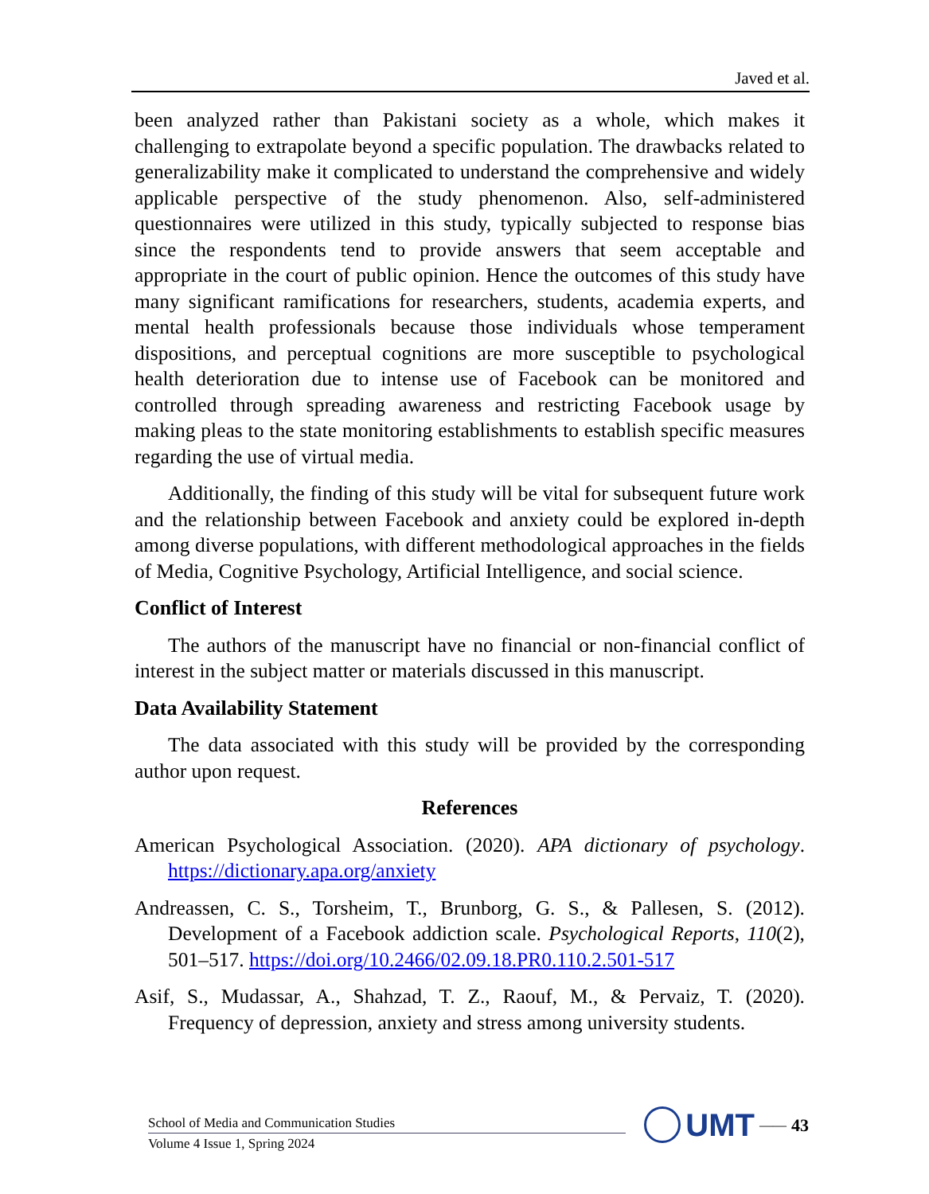Javed et al.
been analyzed rather than Pakistani society as a whole, which makes it challenging to extrapolate beyond a specific population. The drawbacks related to generalizability make it complicated to understand the comprehensive and widely applicable perspective of the study phenomenon. Also, self-administered questionnaires were utilized in this study, typically subjected to response bias since the respondents tend to provide answers that seem acceptable and appropriate in the court of public opinion. Hence the outcomes of this study have many significant ramifications for researchers, students, academia experts, and mental health professionals because those individuals whose temperament dispositions, and perceptual cognitions are more susceptible to psychological health deterioration due to intense use of Facebook can be monitored and controlled through spreading awareness and restricting Facebook usage by making pleas to the state monitoring establishments to establish specific measures regarding the use of virtual media.
Additionally, the finding of this study will be vital for subsequent future work and the relationship between Facebook and anxiety could be explored in-depth among diverse populations, with different methodological approaches in the fields of Media, Cognitive Psychology, Artificial Intelligence, and social science.
Conflict of Interest
The authors of the manuscript have no financial or non-financial conflict of interest in the subject matter or materials discussed in this manuscript.
Data Availability Statement
The data associated with this study will be provided by the corresponding author upon request.
References
American Psychological Association. (2020). APA dictionary of psychology. https://dictionary.apa.org/anxiety
Andreassen, C. S., Torsheim, T., Brunborg, G. S., & Pallesen, S. (2012). Development of a Facebook addiction scale. Psychological Reports, 110(2), 501–517. https://doi.org/10.2466/02.09.18.PR0.110.2.501-517
Asif, S., Mudassar, A., Shahzad, T. Z., Raouf, M., & Pervaiz, T. (2020). Frequency of depression, anxiety and stress among university students.
School of Media and Communication Studies
Volume 4 Issue 1, Spring 2024
UMT —— 43